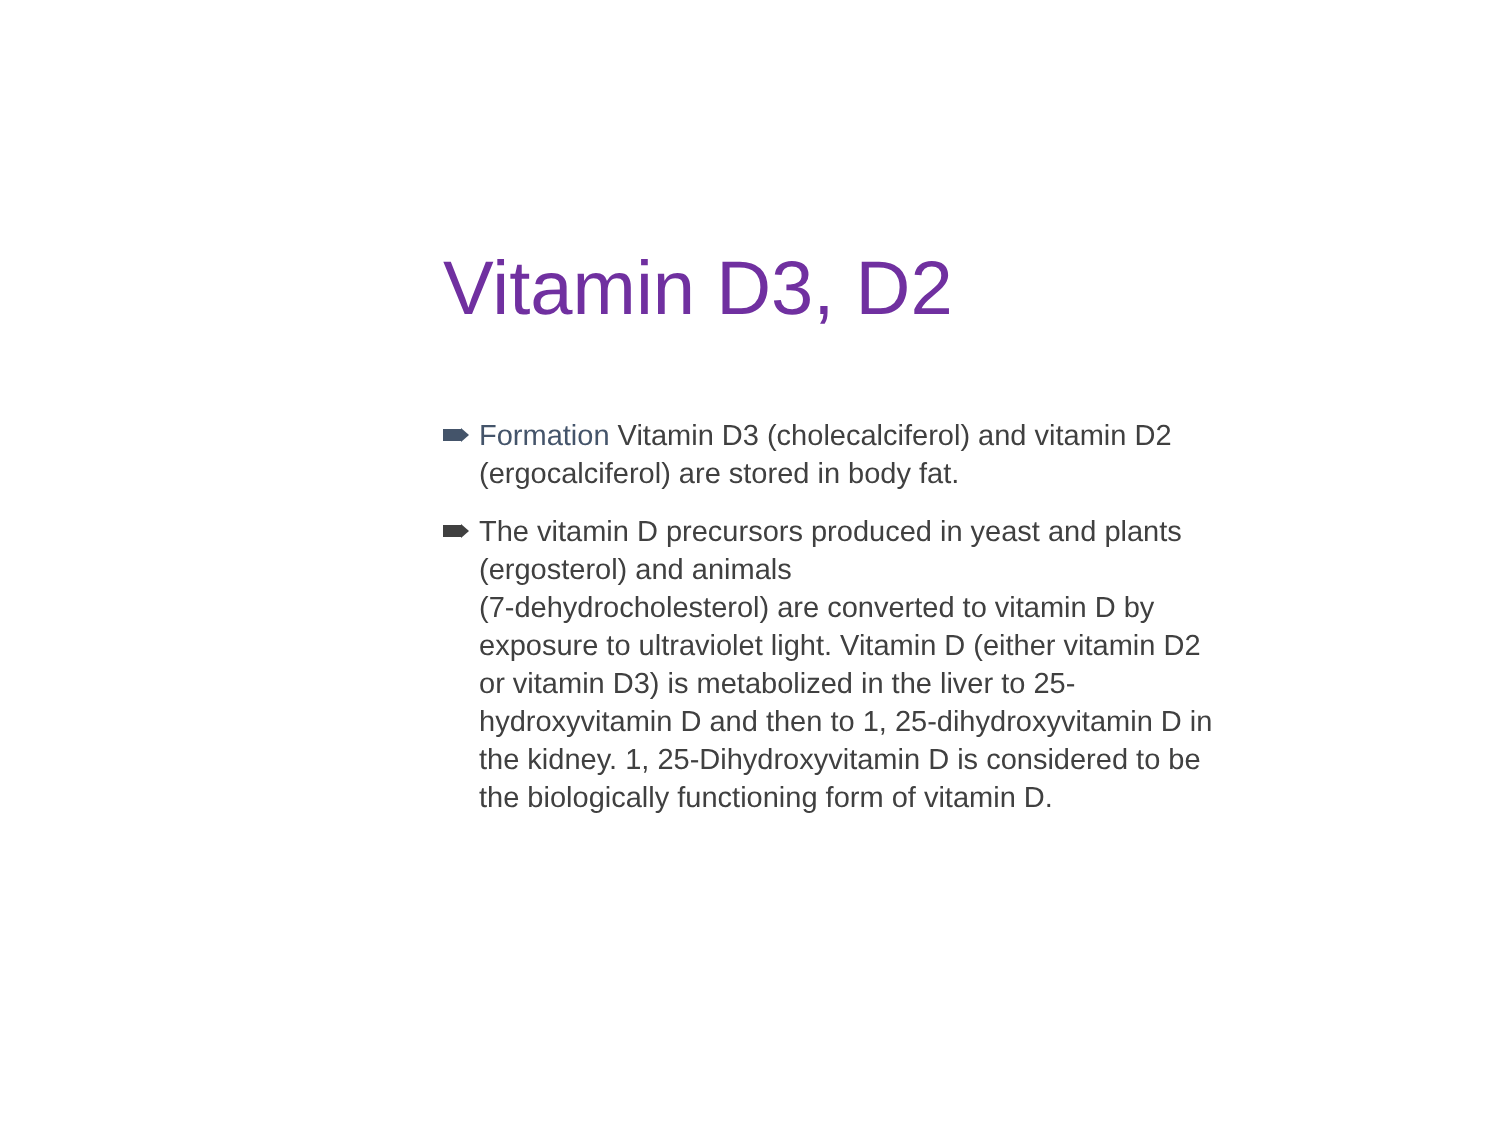Vitamin D3, D2
Formation Vitamin D3 (cholecalciferol) and vitamin D2 (ergocalciferol) are stored in body fat.
The vitamin D precursors produced in yeast and plants (ergosterol) and animals
(7-dehydrocholesterol) are converted to vitamin D by exposure to ultraviolet light. Vitamin D (either vitamin D2 or vitamin D3) is metabolized in the liver to 25-hydroxyvitamin D and then to 1, 25-dihydroxyvitamin D in the kidney. 1, 25-Dihydroxyvitamin D is considered to be the biologically functioning form of vitamin D.